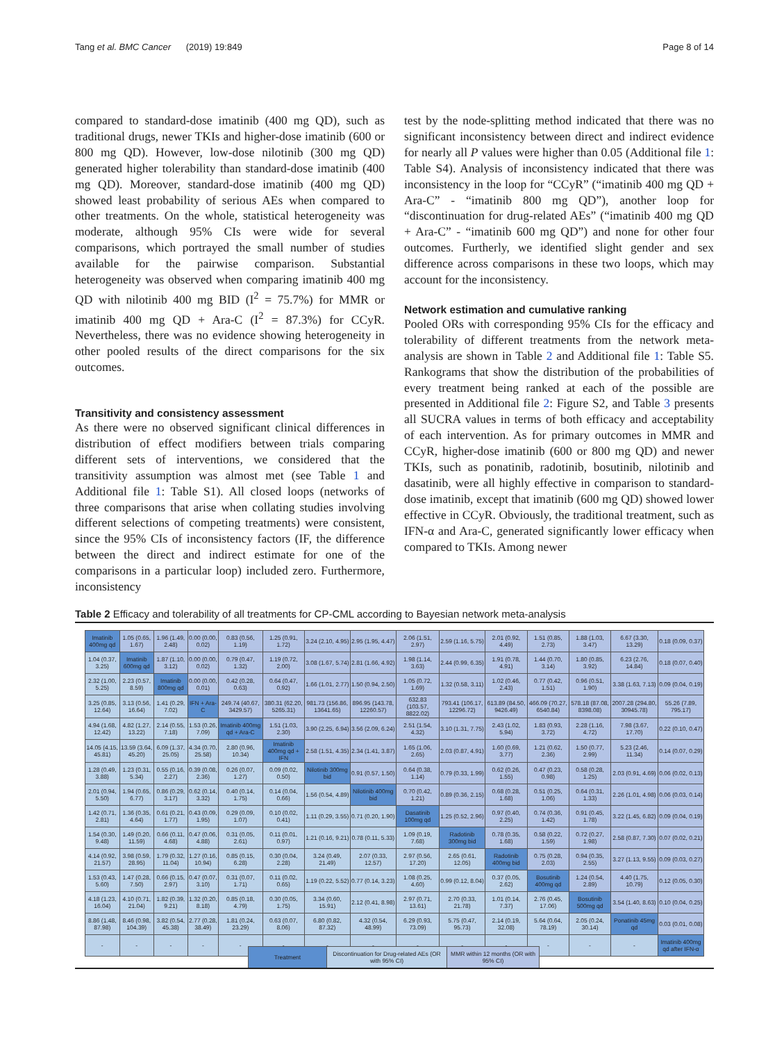Tang et al. BMC Cancer (2019) 19:849 Page 8 of 14
compared to standard-dose imatinib (400 mg QD), such as traditional drugs, newer TKIs and higher-dose imatinib (600 or 800 mg QD). However, low-dose nilotinib (300 mg QD) generated higher tolerability than standard-dose imatinib (400 mg QD). Moreover, standard-dose imatinib (400 mg QD) showed least probability of serious AEs when compared to other treatments. On the whole, statistical heterogeneity was moderate, although 95% CIs were wide for several comparisons, which portrayed the small number of studies available for the pairwise comparison. Substantial heterogeneity was observed when comparing imatinib 400 mg QD with nilotinib 400 mg BID (I<sup>2</sup> = 75.7%) for MMR or imatinib 400 mg QD + Ara-C (I<sup>2</sup> = 87.3%) for CCyR. Nevertheless, there was no evidence showing heterogeneity in other pooled results of the direct comparisons for the six outcomes.
Transitivity and consistency assessment
As there were no observed significant clinical differences in distribution of effect modifiers between trials comparing different sets of interventions, we considered that the transitivity assumption was almost met (see Table 1 and Additional file 1: Table S1). All closed loops (networks of three comparisons that arise when collating studies involving different selections of competing treatments) were consistent, since the 95% CIs of inconsistency factors (IF, the difference between the direct and indirect estimate for one of the comparisons in a particular loop) included zero. Furthermore, inconsistency
test by the node-splitting method indicated that there was no significant inconsistency between direct and indirect evidence for nearly all P values were higher than 0.05 (Additional file 1: Table S4). Analysis of inconsistency indicated that there was inconsistency in the loop for “CCyR” (“imatinib 400 mg QD + Ara-C” - “imatinib 800 mg QD”), another loop for “discontinuation for drug-related AEs” (“imatinib 400 mg QD + Ara-C” - “imatinib 600 mg QD”) and none for other four outcomes. Furtherly, we identified slight gender and sex difference across comparisons in these two loops, which may account for the inconsistency.
Network estimation and cumulative ranking
Pooled ORs with corresponding 95% CIs for the efficacy and tolerability of different treatments from the network meta-analysis are shown in Table 2 and Additional file 1: Table S5. Rankograms that show the distribution of the probabilities of every treatment being ranked at each of the possible are presented in Additional file 2: Figure S2, and Table 3 presents all SUCRA values in terms of both efficacy and acceptability of each intervention. As for primary outcomes in MMR and CCyR, higher-dose imatinib (600 or 800 mg QD) and newer TKIs, such as ponatinib, radotinib, bosutinib, nilotinib and dasatinib, were all highly effective in comparison to standard-dose imatinib, except that imatinib (600 mg QD) showed lower effective in CCyR. Obviously, the traditional treatment, such as IFN-α and Ara-C, generated significantly lower efficacy when compared to TKIs. Among newer
Table 2 Efficacy and tolerability of all treatments for CP-CML according to Bayesian network meta-analysis
| Imatinib 400mg qd | 1.05 (0.65, 1.67) | 1.96 (1.49, 2.48) | 0.00 (0.00, 0.02) | 0.83 (0.56, 1.19) | 1.25 (0.91, 1.72) | 3.24 (2.10, 4.95) | 2.95 (1.95, 4.47) | 2.06 (1.51, 2.97) | 2.59 (1.16, 5.75) | 2.01 (0.92, 4.49) | 1.51 (0.85, 2.73) | 1.88 (1.03, 3.47) | 6.67 (3.30, 13.29) | 0.18 (0.09, 0.37) |
| 1.04 (0.37, 3.25) | Imatinib 600mg qd | 1.87 (1.10, 3.12) | 0.00 (0.00, 0.02) | 0.79 (0.47, 1.32) | 1.19 (0.72, 2.00) | 3.08 (1.67, 5.74) | 2.81 (1.66, 4.92) | 1.98 (1.14, 3.63) | 2.44 (0.99, 6.35) | 1.91 (0.78, 4.91) | 1.44 (0.70, 3.14) | 1.80 (0.85, 3.92) | 6.23 (2.76, 14.84) | 0.18 (0.07, 0.40) |
| 2.32 (1.00, 5.25) | 2.23 (0.57, 8.59) | Imatinib 800mg qd | 0.00 (0.00, 0.01) | 0.42 (0.28, 0.63) | 0.64 (0.47, 0.92) | 1.66 (1.01, 2.77) | 1.50 (0.94, 2.50) | 1.05 (0.72, 1.69) | 1.32 (0.58, 3.11) | 1.02 (0.46, 2.43) | 0.77 (0.42, 1.51) | 0.96 (0.51, 1.90) | 3.38 (1.63, 7.13) | 0.09 (0.04, 0.19) |
| 3.25 (0.85, 12.64) | 3.13 (0.56, 16.64) | 1.41 (0.29, 7.02) | IFN + Ara-C | 249.74 (40.67, 3429.57) | 380.31 (62.20, 5265.31) | 981.73 (156.86, 13641.65) | 896.95 (143.78, 12260.57) | 632.83 (103.57, 8822.02) | 793.41 (106.17, 12296.72) | 613.89 (84.50, 9426.49) | 466.09 (70.27, 6540.84) | 578.18 (87.08, 8398.08) | 2007.28 (294.80, 30945.78) | 55.26 (7.89, 795.17) |
| 4.94 (1.68, 12.42) | 4.82 (1.27, 13.22) | 2.14 (0.55, 7.18) | 1.53 (0.26, 7.09) | Imatinib 400mg qd + Ara-C | 1.51 (1.03, 2.30) | 3.90 (2.25, 6.94) | 3.56 (2.09, 6.24) | 2.51 (1.54, 4.32) | 3.10 (1.31, 7.75) | 2.43 (1.02, 5.94) | 1.83 (0.93, 3.72) | 2.28 (1.16, 4.72) | 7.98 (3.67, 17.70) | 0.22 (0.10, 0.47) |
| 14.05 (4.15, 45.81) | 13.59 (3.64, 45.20) | 6.09 (1.37, 25.05) | 4.34 (0.70, 25.58) | 2.80 (0.96, 10.34) | Imatinib 400mg qd + IFN | 2.58 (1.51, 4.35) | 2.34 (1.41, 3.87) | 1.65 (1.06, 2.65) | 2.03 (0.87, 4.91) | 1.60 (0.69, 3.77) | 1.21 (0.62, 2.36) | 1.50 (0.77, 2.99) | 5.23 (2.46, 11.34) | 0.14 (0.07, 0.29) |
| 1.28 (0.49, 3.88) | 1.23 (0.31, 5.34) | 0.55 (0.16, 2.27) | 0.39 (0.08, 2.36) | 0.26 (0.07, 1.27) | 0.09 (0.02, 0.50) | Nilotinib 300mg bid | 0.91 (0.57, 1.50) | 0.64 (0.38, 1.14) | 0.79 (0.33, 1.99) | 0.62 (0.26, 1.55) | 0.47 (0.23, 0.98) | 0.58 (0.28, 1.25) | 2.03 (0.91, 4.69) | 0.06 (0.02, 0.13) |
| 2.01 (0.94, 5.50) | 1.94 (0.65, 6.77) | 0.86 (0.29, 3.17) | 0.62 (0.14, 3.32) | 0.40 (0.14, 1.75) | 0.14 (0.04, 0.66) | 1.56 (0.54, 4.89) | Nilotinib 400mg bid | 0.70 (0.42, 1.21) | 0.89 (0.36, 2.15) | 0.68 (0.28, 1.68) | 0.51 (0.25, 1.06) | 0.64 (0.31, 1.33) | 2.26 (1.01, 4.98) | 0.06 (0.03, 0.14) |
| 1.42 (0.71, 2.81) | 1.36 (0.35, 4.64) | 0.61 (0.21, 1.77) | 0.43 (0.09, 1.95) | 0.29 (0.09, 1.07) | 0.10 (0.02, 0.41) | 1.11 (0.29, 3.55) | 0.71 (0.20, 1.90) | Dasatinib 100mg qd | 1.25 (0.52, 2.96) | 0.97 (0.40, 2.25) | 0.74 (0.36, 1.42) | 0.91 (0.45, 1.78) | 3.22 (1.45, 6.82) | 0.09 (0.04, 0.19) |
| 1.54 (0.30, 9.48) | 1.49 (0.20, 11.59) | 0.66 (0.11, 4.68) | 0.47 (0.06, 4.88) | 0.31 (0.05, 2.61) | 0.11 (0.01, 0.97) | 1.21 (0.16, 9.21) | 0.78 (0.11, 5.33) | 1.09 (0.19, 7.68) | Radotinib 300mg bid | 0.78 (0.35, 1.68) | 0.58 (0.22, 1.59) | 0.72 (0.27, 1.98) | 2.58 (0.87, 7.30) | 0.07 (0.02, 0.21) |
| 4.14 (0.92, 21.57) | 3.98 (0.59, 28.95) | 1.79 (0.32, 11.04) | 1.27 (0.16, 10.94) | 0.85 (0.15, 6.28) | 0.30 (0.04, 2.28) | 3.24 (0.49, 21.49) | 2.07 (0.33, 12.57) | 2.97 (0.56, 17.20) | 2.65 (0.61, 12.05) | Radotinib 400mg bid | 0.75 (0.28, 2.03) | 0.94 (0.35, 2.55) | 3.27 (1.13, 9.55) | 0.09 (0.03, 0.27) |
| 1.53 (0.43, 5.60) | 1.47 (0.28, 7.50) | 0.66 (0.15, 2.97) | 0.47 (0.07, 3.10) | 0.31 (0.07, 1.71) | 0.11 (0.02, 0.65) | 1.19 (0.22, 5.52) | 0.77 (0.14, 3.23) | 1.08 (0.25, 4.60) | 0.99 (0.12, 8.04) | 0.37 (0.05, 2.62) | Bosutinib 400mg qd | 1.24 (0.54, 2.89) | 4.40 (1.75, 10.79) | 0.12 (0.05, 0.30) |
| 4.18 (1.23, 16.04) | 4.10 (0.71, 21.04) | 1.82 (0.39, 9.21) | 1.32 (0.20, 8.18) | 0.85 (0.18, 4.79) | 0.30 (0.05, 1.75) | 3.34 (0.60, 15.91) | 2.12 (0.41, 8.98) | 2.97 (0.71, 13.61) | 2.70 (0.33, 21.78) | 1.01 (0.14, 7.37) | 2.76 (0.45, 17.06) | Bosutinib 500mg qd | 3.54 (1.40, 8.63) | 0.10 (0.04, 0.25) |
| 8.86 (1.48, 87.98) | 8.46 (0.98, 104.39) | 3.82 (0.54, 45.38) | 2.77 (0.28, 38.49) | 1.81 (0.24, 23.29) | 0.63 (0.07, 8.06) | 6.80 (0.82, 87.32) | 4.32 (0.54, 48.99) | 6.29 (0.93, 73.09) | 5.75 (0.47, 95.73) | 2.14 (0.19, 32.08) | 5.64 (0.64, 78.19) | 2.05 (0.24, 30.14) | Ponatinib 45mg qd | 0.03 (0.01, 0.08) |
| - | - | - | - | - | - | - | - | - | - | - | - | - | - | Imatinib 400mg qd after IFN-α |
| Treatment | Discontinuation for Drug-related AEs (OR with 95% CI) | MMR within 12 months (OR with 95% CI) |